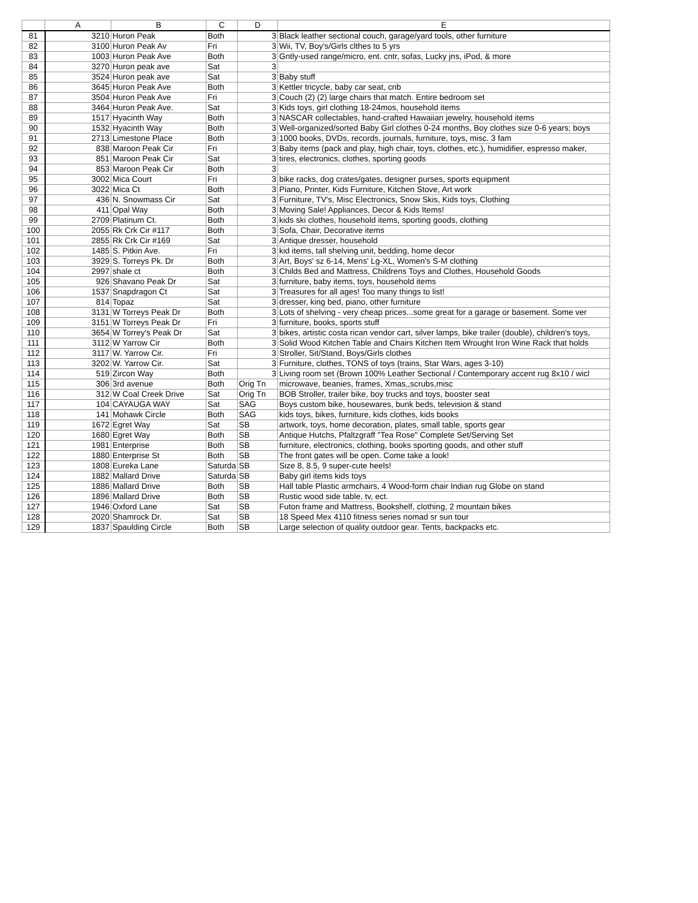| | A | B | C | D | E |
| --- | --- | --- | --- | --- | --- |
| 81 | 3210 | Huron Peak | Both | 3 | Black leather sectional couch, garage/yard tools, other furniture |
| 82 | 3100 | Huron Peak Av | Fri | 3 | Wii, TV, Boy's/Girls clthes to 5 yrs |
| 83 | 1003 | Huron Peak Ave | Both | 3 | Gntly-used range/micro, ent. cntr, sofas, Lucky jns, iPod, & more |
| 84 | 3270 | Huron peak ave | Sat | 3 | |
| 85 | 3524 | Huron peak ave | Sat | 3 | Baby stuff |
| 86 | 3645 | Huron Peak Ave | Both | 3 | Kettler tricycle, baby car seat, crib |
| 87 | 3504 | Huron Peak Ave | Fri | 3 | Couch (2) (2) large chairs that match. Entire bedroom set |
| 88 | 3464 | Huron Peak Ave. | Sat | 3 | Kids toys, girl clothing 18-24mos, household items |
| 89 | 1517 | Hyacinth Way | Both | 3 | NASCAR collectables, hand-crafted Hawaiian jewelry, household items |
| 90 | 1532 | Hyacinth Way | Both | 3 | Well-organized/sorted Baby Girl clothes 0-24 months, Boy clothes size 0-6 years; boys |
| 91 | 2713 | Limestone Place | Both | 3 | 1000 books, DVDs, records, journals, furniture, toys, misc. 3 fam |
| 92 | 838 | Maroon Peak Cir | Fri | 3 | Baby items (pack and play, high chair, toys, clothes, etc.), humidifier, espresso maker, |
| 93 | 851 | Maroon Peak Cir | Sat | 3 | tires, electronics, clothes, sporting goods |
| 94 | 853 | Maroon Peak Cir | Both | 3 | |
| 95 | 3002 | Mica Court | Fri | 3 | bike racks, dog crates/gates, designer purses, sports equipment |
| 96 | 3022 | Mica Ct | Both | 3 | Piano, Printer, Kids Furniture, Kitchen Stove, Art work |
| 97 | 436 | N. Snowmass Cir | Sat | 3 | Furniture, TV's, Misc Electronics, Snow Skis, Kids toys, Clothing |
| 98 | 411 | Opal Way | Both | 3 | Moving Sale! Appliances, Decor & Kids Items! |
| 99 | 2709 | Platinum Ct. | Both | 3 | kids ski clothes, household items, sporting goods, clothing |
| 100 | 2055 | Rk Crk Cir #117 | Both | 3 | Sofa, Chair, Decorative items |
| 101 | 2855 | Rk Crk Cir #169 | Sat | 3 | Antique dresser, household |
| 102 | 1485 | S. Pitkin Ave. | Fri | 3 | kid items, tall shelving unit, bedding, home decor |
| 103 | 3929 | S. Torreys Pk. Dr | Both | 3 | Art, Boys' sz 6-14, Mens' Lg-XL, Women's S-M clothing |
| 104 | 2997 | shale ct | Both | 3 | Childs Bed and Mattress, Childrens Toys and Clothes, Household Goods |
| 105 | 926 | Shavano Peak Dr | Sat | 3 | furniture, baby items, toys, household items |
| 106 | 1537 | Snapdragon Ct | Sat | 3 | Treasures for all ages! Too many things to list! |
| 107 | 814 | Topaz | Sat | 3 | dresser, king bed, piano, other furniture |
| 108 | 3131 | W Torreys Peak Dr | Both | 3 | Lots of shelving - very cheap prices...some great for a garage or basement. Some ver |
| 109 | 3151 | W Torreys Peak Dr | Fri | 3 | furniture, books, sports stuff |
| 110 | 3654 | W Torrey's Peak Dr | Sat | 3 | bikes, artistic costa rican vendor cart, silver lamps, bike trailer (double), children's toys, |
| 111 | 3112 | W Yarrow Cir | Both | 3 | Solid Wood Kitchen Table and Chairs Kitchen Item Wrought Iron Wine Rack that holds |
| 112 | 3117 | W. Yarrow Cir. | Fri | 3 | Stroller, Sit/Stand, Boys/Girls clothes |
| 113 | 3202 | W. Yarrow Cir. | Sat | 3 | Furniture, clothes, TONS of toys (trains, Star Wars, ages 3-10) |
| 114 | 519 | Zircon Way | Both | 3 | Living room set (Brown 100% Leather Sectional / Contemporary accent rug 8x10 / wicl |
| 115 | 306 | 3rd avenue | Both | Orig Tn | microwave, beanies, frames, Xmas,,scrubs,misc |
| 116 | 312 | W Coal Creek Drive | Sat | Orig Tn | BOB Stroller, trailer bike, boy trucks and toys, booster seat |
| 117 | 104 | CAYAUGA WAY | Sat | SAG | Boys custom bike, housewares, bunk beds, television & stand |
| 118 | 141 | Mohawk Circle | Both | SAG | kids toys, bikes, furniture, kids clothes, kids books |
| 119 | 1672 | Egret Way | Sat | SB | artwork, toys, home decoration, plates, small table, sports gear |
| 120 | 1680 | Egret Way | Both | SB | Antique Hutchs, Pfaltzgraff "Tea Rose" Complete Set/Serving Set |
| 121 | 1981 | Enterprise | Both | SB | furniture, electronics, clothing, books sporting goods, and other stuff |
| 122 | 1880 | Enterprise St | Both | SB | The front gates will be open. Come take a look! |
| 123 | 1808 | Eureka Lane | Saturda | SB | Size 8, 8.5, 9 super-cute heels! |
| 124 | 1882 | Mallard Drive | Saturda | SB | Baby girl items kids toys |
| 125 | 1886 | Mallard Drive | Both | SB | Hall table Plastic armchairs, 4 Wood-form chair Indian rug Globe on stand |
| 126 | 1896 | Mallard Drive | Both | SB | Rustic wood side table, tv, ect. |
| 127 | 1946 | Oxford Lane | Sat | SB | Futon frame and Mattress, Bookshelf, clothing, 2 mountain bikes |
| 128 | 2020 | Shamrock Dr. | Sat | SB | 18 Speed Mex 4110 fitness series nomad sr sun tour |
| 129 | 1837 | Spaulding Circle | Both | SB | Large selection of quality outdoor gear. Tents, backpacks etc. |